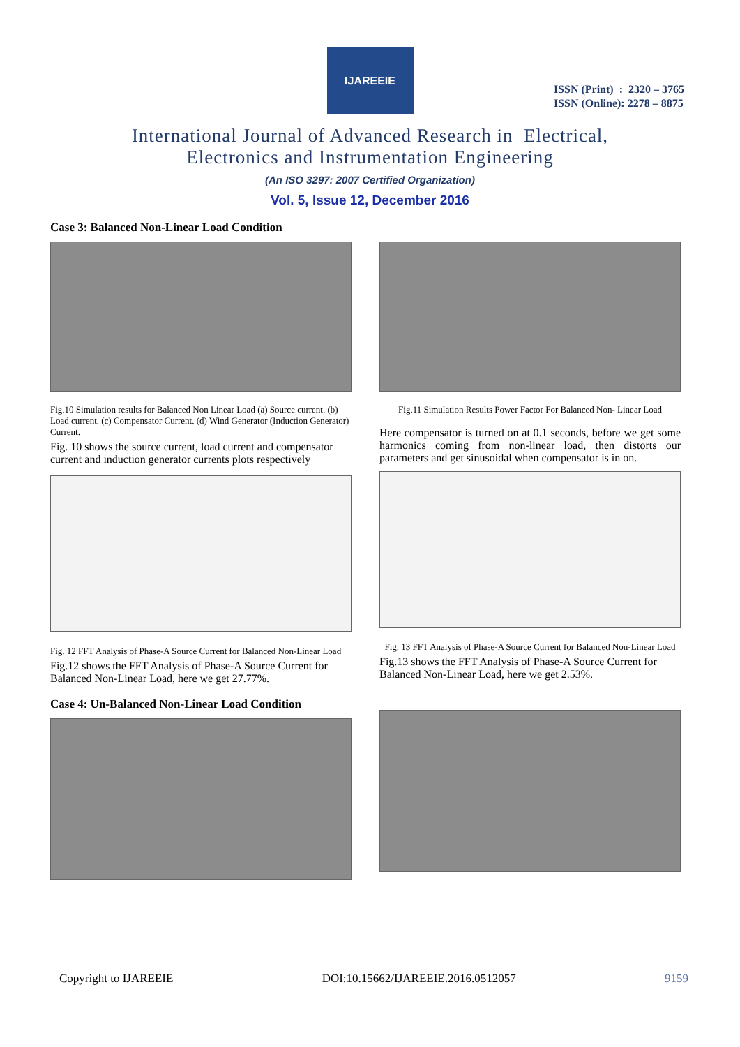IJAREEIE
ISSN (Print) : 2320 – 3765
ISSN (Online): 2278 – 8875
International Journal of Advanced Research in Electrical,
Electronics and Instrumentation Engineering
(An ISO 3297: 2007 Certified Organization)
Vol. 5, Issue 12, December 2016
Case 3: Balanced Non-Linear Load Condition
Fig.10 Simulation results for Balanced Non Linear Load (a) Source current. (b) Load current. (c) Compensator Current. (d) Wind Generator (Induction Generator) Current.
Fig. 10 shows the source current, load current and compensator current and induction generator currents plots respectively
Fig. 12 FFT Analysis of Phase-A Source Current for Balanced Non-Linear Load
Fig.12 shows the FFT Analysis of Phase-A Source Current for Balanced Non-Linear Load, here we get 27.77%.
Case 4: Un-Balanced Non-Linear Load Condition
Fig.11 Simulation Results Power Factor For Balanced Non- Linear Load
Here compensator is turned on at 0.1 seconds, before we get some harmonics coming from non-linear load, then distorts our parameters and get sinusoidal when compensator is in on.
Fig. 13 FFT Analysis of Phase-A Source Current for Balanced Non-Linear Load
Fig.13 shows the FFT Analysis of Phase-A Source Current for Balanced Non-Linear Load, here we get 2.53%.
Copyright to IJAREEIE DOI:10.15662/IJAREEIE.2016.0512057 9159